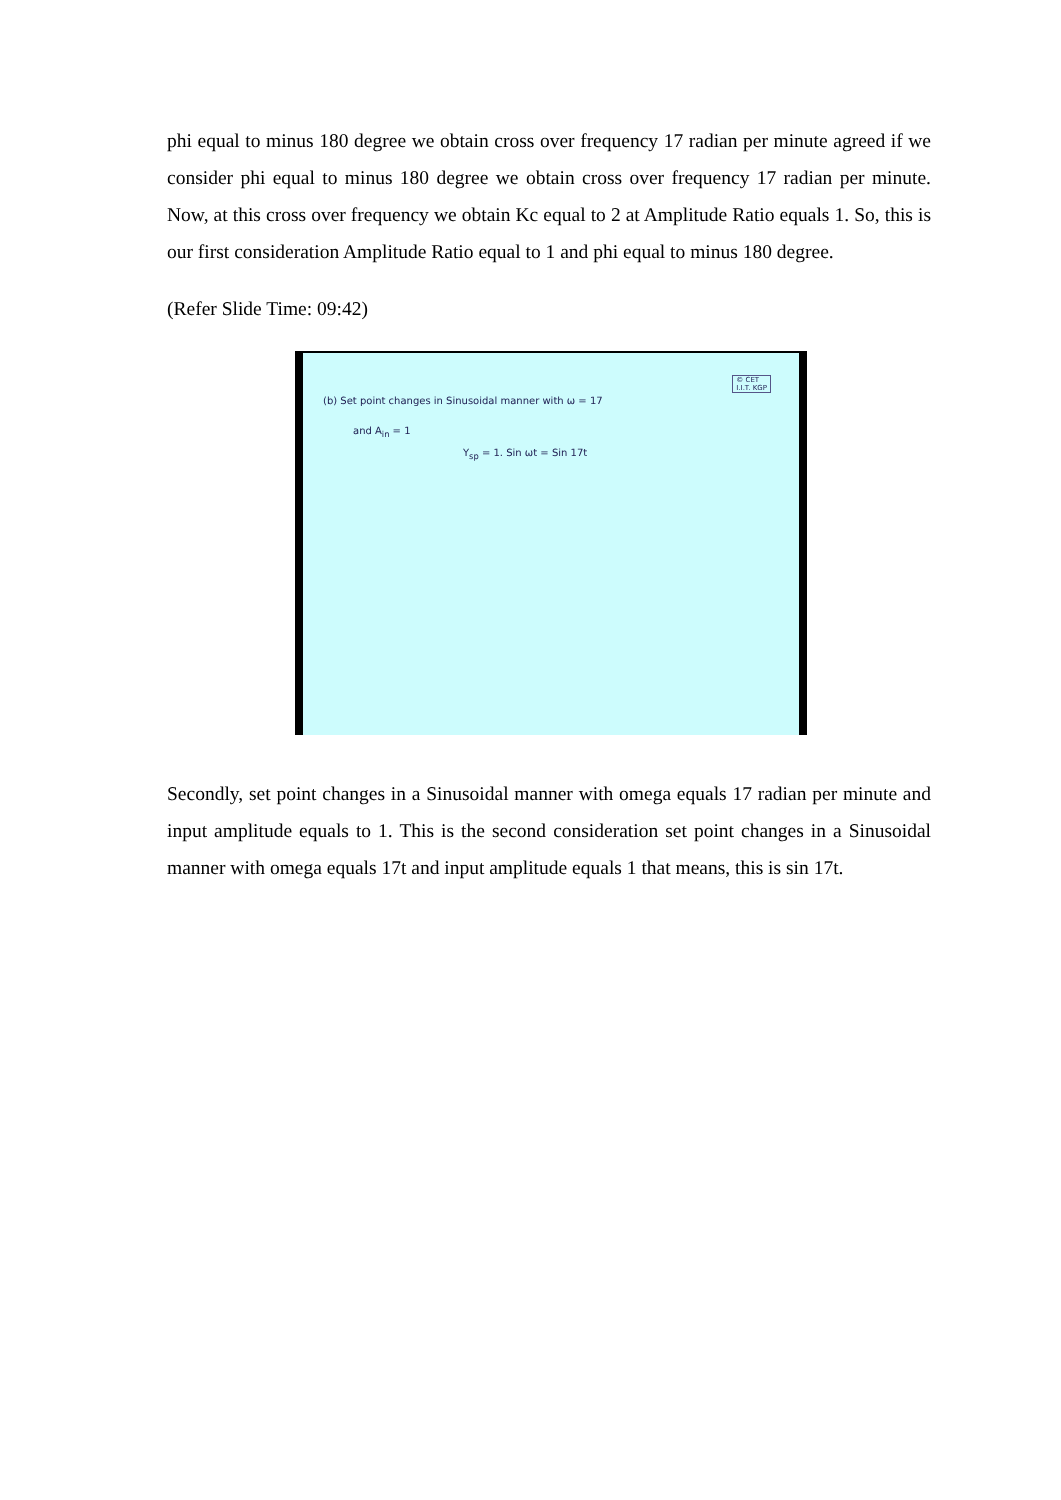phi equal to minus 180 degree we obtain cross over frequency 17 radian per minute agreed if we consider phi equal to minus 180 degree we obtain cross over frequency 17 radian per minute. Now, at this cross over frequency we obtain Kc equal to 2 at Amplitude Ratio equals 1. So, this is our first consideration Amplitude Ratio equal to 1 and phi equal to minus 180 degree.
(Refer Slide Time: 09:42)
© CET
I.I.T. KGP
(b) Set point changes in Sinusoidal manner with ω = 17
and A<sub>in</sub> = 1
Y<sub>sp</sub> = 1. Sin ωt = Sin 17t
Secondly, set point changes in a Sinusoidal manner with omega equals 17 radian per minute and input amplitude equals to 1. This is the second consideration set point changes in a Sinusoidal manner with omega equals 17t and input amplitude equals 1 that means, this is sin 17t.